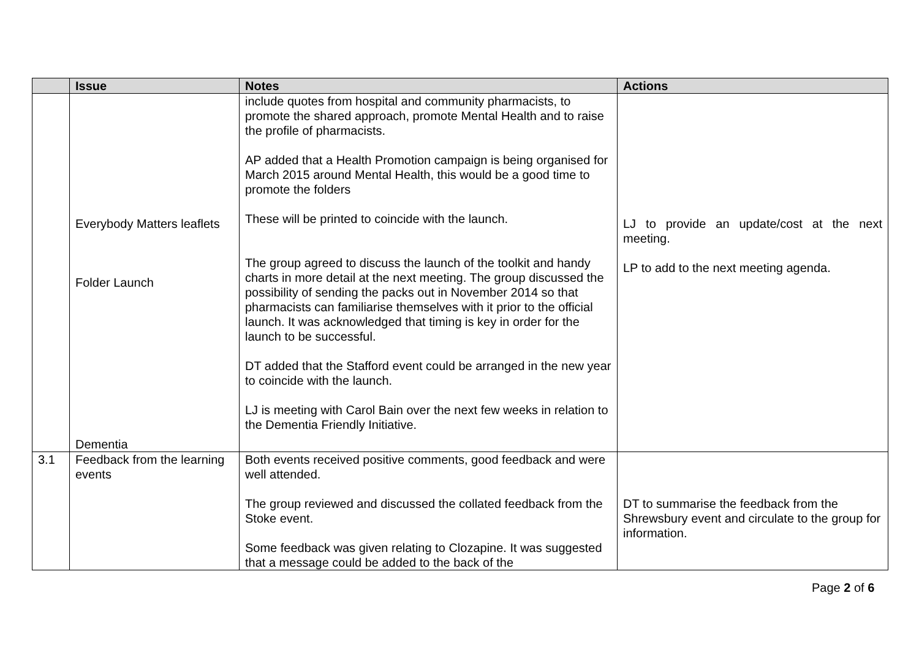| | Issue | Notes | Actions |
| --- | --- | --- | --- |
| | Everybody Matters leaflets Folder Launch Dementia | include quotes from hospital and community pharmacists, to promote the shared approach, promote Mental Health and to raise the profile of pharmacists. AP added that a Health Promotion campaign is being organised for March 2015 around Mental Health, this would be a good time to promote the folders These will be printed to coincide with the launch. The group agreed to discuss the launch of the toolkit and handy charts in more detail at the next meeting. The group discussed the possibility of sending the packs out in November 2014 so that pharmacists can familiarise themselves with it prior to the official launch. It was acknowledged that timing is key in order for the launch to be successful. DT added that the Stafford event could be arranged in the new year to coincide with the launch. LJ is meeting with Carol Bain over the next few weeks in relation to the Dementia Friendly Initiative. | LJ to provide an update/cost at the next meeting. LP to add to the next meeting agenda. |
| 3.1 | Feedback from the learning events | Both events received positive comments, good feedback and were well attended. The group reviewed and discussed the collated feedback from the Stoke event. Some feedback was given relating to Clozapine. It was suggested that a message could be added to the back of the | DT to summarise the feedback from the Shrewsbury event and circulate to the group for information. |
Page 2 of 6